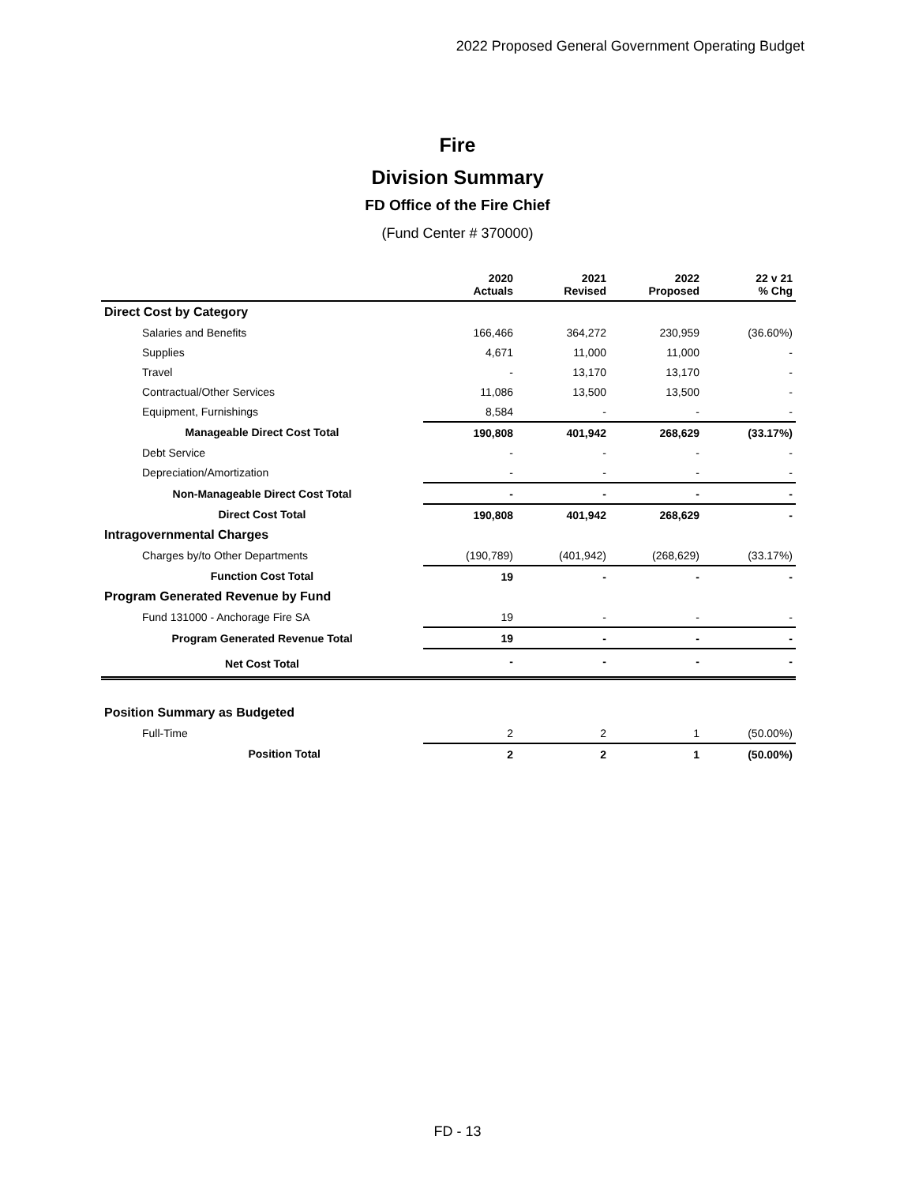2022 Proposed General Government Operating Budget
Fire
Division Summary
FD Office of the Fire Chief
(Fund Center # 370000)
| | 2020 Actuals | 2021 Revised | 2022 Proposed | 22 v 21 % Chg |
| --- | --- | --- | --- | --- |
| Direct Cost by Category | | | | |
| Salaries and Benefits | 166,466 | 364,272 | 230,959 | (36.60%) |
| Supplies | 4,671 | 11,000 | 11,000 | - |
| Travel | - | 13,170 | 13,170 | - |
| Contractual/Other Services | 11,086 | 13,500 | 13,500 | - |
| Equipment, Furnishings | 8,584 | - | - | - |
| Manageable Direct Cost Total | 190,808 | 401,942 | 268,629 | (33.17%) |
| Debt Service | - | - | - | - |
| Depreciation/Amortization | - | - | - | - |
| Non-Manageable Direct Cost Total | - | - | - | - |
| Direct Cost Total | 190,808 | 401,942 | 268,629 | - |
| Intragovernmental Charges | | | | |
| Charges by/to Other Departments | (190,789) | (401,942) | (268,629) | (33.17%) |
| Function Cost Total | 19 | - | - | - |
| Program Generated Revenue by Fund | | | | |
| Fund 131000 - Anchorage Fire SA | 19 | - | - | - |
| Program Generated Revenue Total | 19 | - | - | - |
| Net Cost Total | - | - | - | - |
| Position Summary as Budgeted | | | | |
| Full-Time | 2 | 2 | 1 | (50.00%) |
| Position Total | 2 | 2 | 1 | (50.00%) |
FD - 13